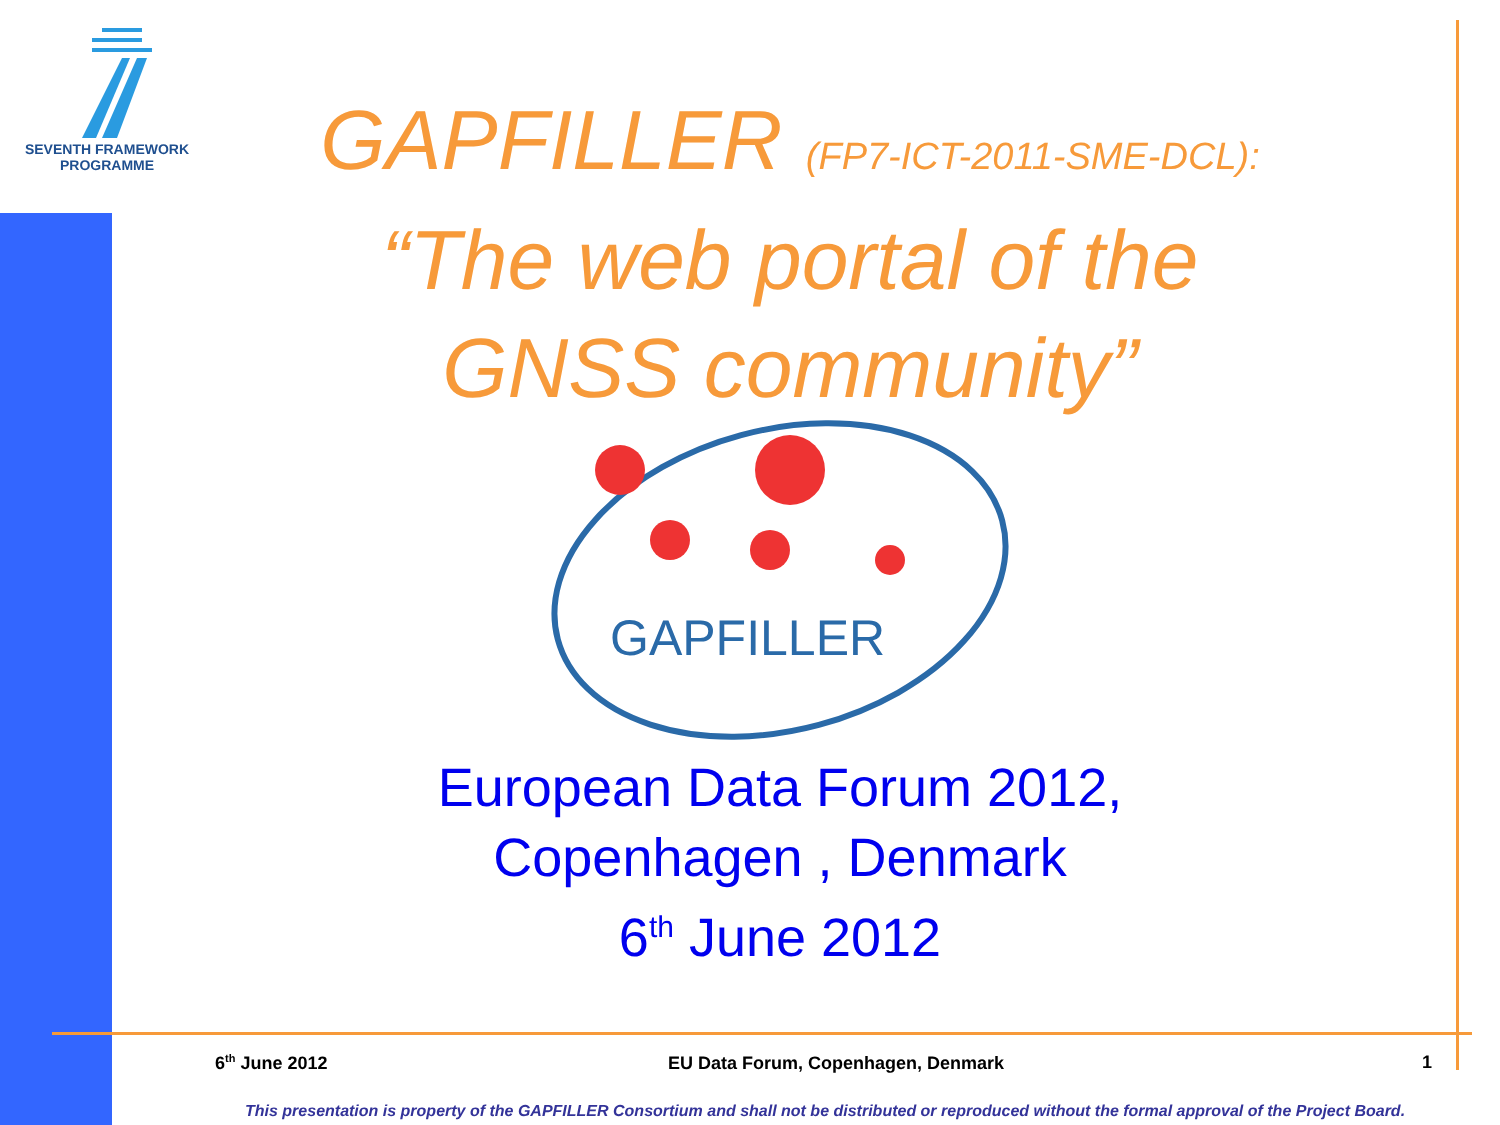SEVENTH FRAMEWORK
PROGRAMME
GAPFILLER (FP7-ICT-2011-SME-DCL):
“The web portal of the
GNSS community”
GAPFILLER
European Data Forum 2012,
Copenhagen , Denmark
6<sup>th</sup> June 2012
6<sup>th</sup> June 2012
EU Data Forum, Copenhagen, Denmark
1
This presentation is property of the GAPFILLER Consortium and shall not be distributed or reproduced without the formal approval of the Project Board.